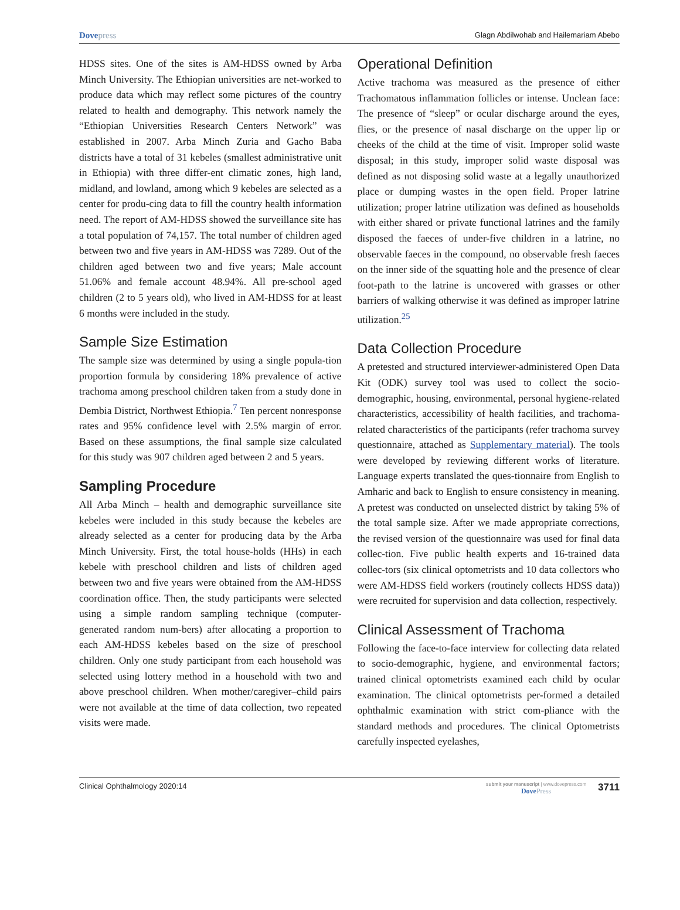Dovepress
Glagn Abdilwohab and Hailemariam Abebo
HDSS sites. One of the sites is AM-HDSS owned by Arba Minch University. The Ethiopian universities are net-worked to produce data which may reflect some pictures of the country related to health and demography. This network namely the “Ethiopian Universities Research Centers Network” was established in 2007. Arba Minch Zuria and Gacho Baba districts have a total of 31 kebeles (smallest administrative unit in Ethiopia) with three differ-ent climatic zones, high land, midland, and lowland, among which 9 kebeles are selected as a center for produ-cing data to fill the country health information need. The report of AM-HDSS showed the surveillance site has a total population of 74,157. The total number of children aged between two and five years in AM-HDSS was 7289. Out of the children aged between two and five years; Male account 51.06% and female account 48.94%. All pre-school aged children (2 to 5 years old), who lived in AM-HDSS for at least 6 months were included in the study.
Sample Size Estimation
The sample size was determined by using a single popula-tion proportion formula by considering 18% prevalence of active trachoma among preschool children taken from a study done in Dembia District, Northwest Ethiopia.<sup>7</sup> Ten percent nonresponse rates and 95% confidence level with 2.5% margin of error. Based on these assumptions, the final sample size calculated for this study was 907 children aged between 2 and 5 years.
Sampling Procedure
All Arba Minch – health and demographic surveillance site kebeles were included in this study because the kebeles are already selected as a center for producing data by the Arba Minch University. First, the total house-holds (HHs) in each kebele with preschool children and lists of children aged between two and five years were obtained from the AM-HDSS coordination office. Then, the study participants were selected using a simple random sampling technique (computer-generated random num-bers) after allocating a proportion to each AM-HDSS kebeles based on the size of preschool children. Only one study participant from each household was selected using lottery method in a household with two and above preschool children. When mother/caregiver–child pairs were not available at the time of data collection, two repeated visits were made.
Operational Definition
Active trachoma was measured as the presence of either Trachomatous inflammation follicles or intense. Unclean face: The presence of “sleep” or ocular discharge around the eyes, flies, or the presence of nasal discharge on the upper lip or cheeks of the child at the time of visit. Improper solid waste disposal; in this study, improper solid waste disposal was defined as not disposing solid waste at a legally unauthorized place or dumping wastes in the open field. Proper latrine utilization; proper latrine utilization was defined as households with either shared or private functional latrines and the family disposed the faeces of under-five children in a latrine, no observable faeces in the compound, no observable fresh faeces on the inner side of the squatting hole and the presence of clear foot-path to the latrine is uncovered with grasses or other barriers of walking otherwise it was defined as improper latrine utilization.<sup>25</sup>
Data Collection Procedure
A pretested and structured interviewer-administered Open Data Kit (ODK) survey tool was used to collect the socio-demographic, housing, environmental, personal hygiene-related characteristics, accessibility of health facilities, and trachoma-related characteristics of the participants (refer trachoma survey questionnaire, attached as Supplementary material). The tools were developed by reviewing different works of literature. Language experts translated the ques-tionnaire from English to Amharic and back to English to ensure consistency in meaning. A pretest was conducted on unselected district by taking 5% of the total sample size. After we made appropriate corrections, the revised version of the questionnaire was used for final data collec-tion. Five public health experts and 16-trained data collec-tors (six clinical optometrists and 10 data collectors who were AM-HDSS field workers (routinely collects HDSS data)) were recruited for supervision and data collection, respectively.
Clinical Assessment of Trachoma
Following the face-to-face interview for collecting data related to socio-demographic, hygiene, and environmental factors; trained clinical optometrists examined each child by ocular examination. The clinical optometrists per-formed a detailed ophthalmic examination with strict com-pliance with the standard methods and procedures. The clinical Optometrists carefully inspected eyelashes,
Clinical Ophthalmology 2020:14
submit your manuscript | www.dovepress.com
DovePress
3711